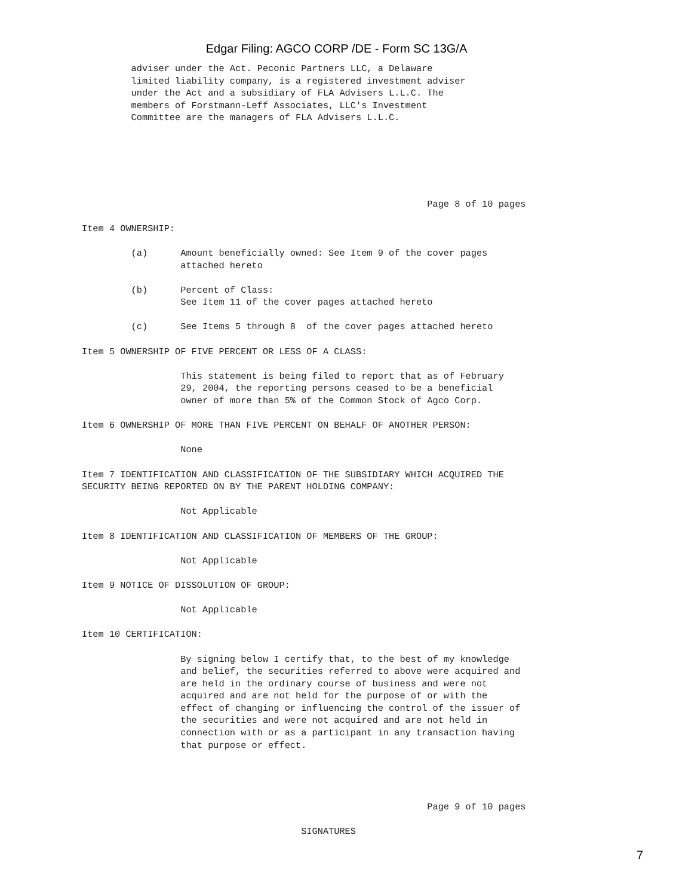Edgar Filing: AGCO CORP /DE - Form SC 13G/A
         adviser under the Act. Peconic Partners LLC, a Delaware
         limited liability company, is a registered investment adviser
         under the Act and a subsidiary of FLA Advisers L.L.C. The
         members of Forstmann-Leff Associates, LLC's Investment
         Committee are the managers of FLA Advisers L.L.C.






                                                               Page 8 of 10 pages

Item 4 OWNERSHIP:

         (a)      Amount beneficially owned: See Item 9 of the cover pages
                  attached hereto

         (b)      Percent of Class:
                  See Item 11 of the cover pages attached hereto

         (c)      See Items 5 through 8  of the cover pages attached hereto

Item 5 OWNERSHIP OF FIVE PERCENT OR LESS OF A CLASS:

                  This statement is being filed to report that as of February
                  29, 2004, the reporting persons ceased to be a beneficial
                  owner of more than 5% of the Common Stock of Agco Corp.

Item 6 OWNERSHIP OF MORE THAN FIVE PERCENT ON BEHALF OF ANOTHER PERSON:

                  None

Item 7 IDENTIFICATION AND CLASSIFICATION OF THE SUBSIDIARY WHICH ACQUIRED THE
SECURITY BEING REPORTED ON BY THE PARENT HOLDING COMPANY:

                  Not Applicable

Item 8 IDENTIFICATION AND CLASSIFICATION OF MEMBERS OF THE GROUP:

                  Not Applicable

Item 9 NOTICE OF DISSOLUTION OF GROUP:

                  Not Applicable

Item 10 CERTIFICATION:

                  By signing below I certify that, to the best of my knowledge
                  and belief, the securities referred to above were acquired and
                  are held in the ordinary course of business and were not
                  acquired and are not held for the purpose of or with the
                  effect of changing or influencing the control of the issuer of
                  the securities and were not acquired and are not held in
                  connection with or as a participant in any transaction having
                  that purpose or effect.




                                                               Page 9 of 10 pages

                                        SIGNATURES
7